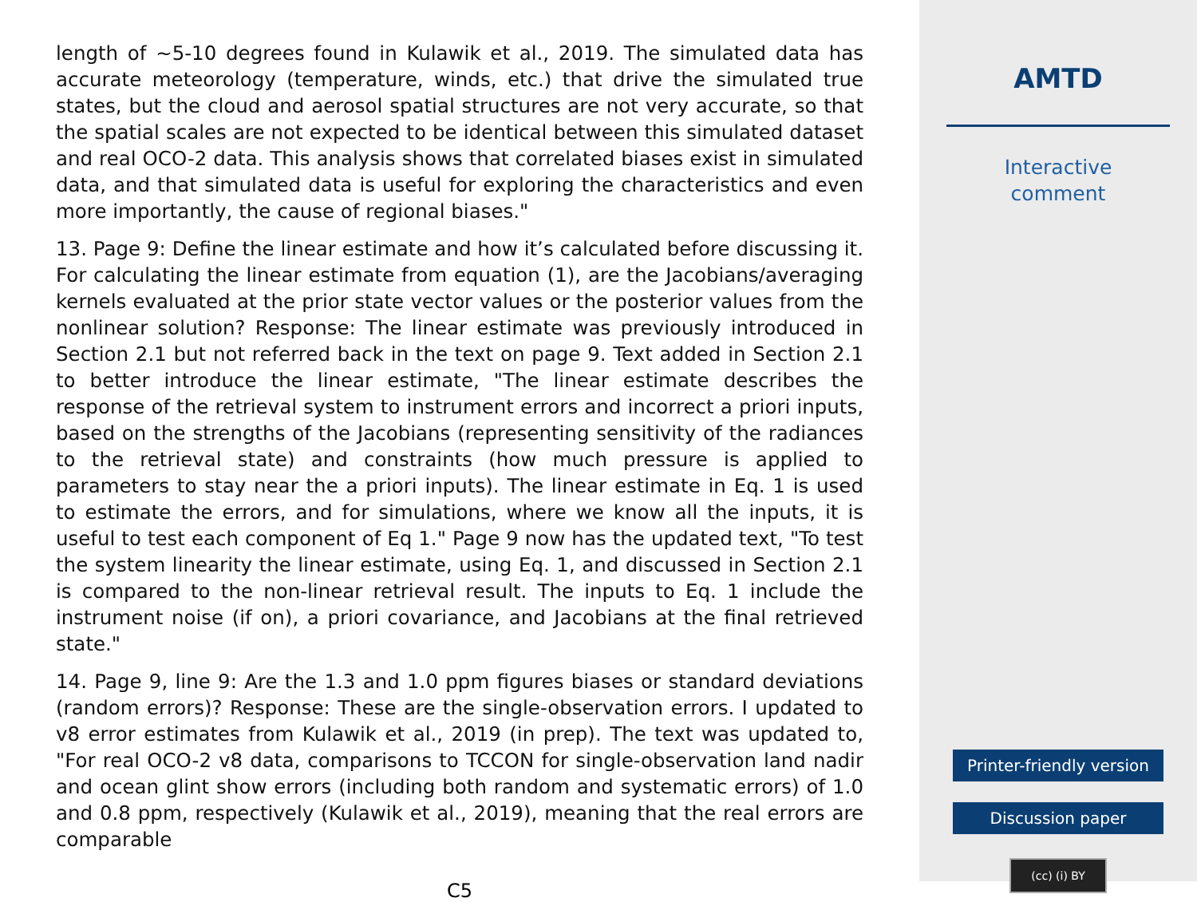length of ∼5-10 degrees found in Kulawik et al., 2019. The simulated data has accurate meteorology (temperature, winds, etc.) that drive the simulated true states, but the cloud and aerosol spatial structures are not very accurate, so that the spatial scales are not expected to be identical between this simulated dataset and real OCO-2 data. This analysis shows that correlated biases exist in simulated data, and that simulated data is useful for exploring the characteristics and even more importantly, the cause of regional biases."
13. Page 9: Define the linear estimate and how it’s calculated before discussing it. For calculating the linear estimate from equation (1), are the Jacobians/averaging kernels evaluated at the prior state vector values or the posterior values from the nonlinear solution? Response: The linear estimate was previously introduced in Section 2.1 but not referred back in the text on page 9. Text added in Section 2.1 to better introduce the linear estimate, "The linear estimate describes the response of the retrieval system to instrument errors and incorrect a priori inputs, based on the strengths of the Jacobians (representing sensitivity of the radiances to the retrieval state) and constraints (how much pressure is applied to parameters to stay near the a priori inputs). The linear estimate in Eq. 1 is used to estimate the errors, and for simulations, where we know all the inputs, it is useful to test each component of Eq 1." Page 9 now has the updated text, "To test the system linearity the linear estimate, using Eq. 1, and discussed in Section 2.1 is compared to the non-linear retrieval result. The inputs to Eq. 1 include the instrument noise (if on), a priori covariance, and Jacobians at the final retrieved state."
14. Page 9, line 9: Are the 1.3 and 1.0 ppm figures biases or standard deviations (random errors)? Response: These are the single-observation errors. I updated to v8 error estimates from Kulawik et al., 2019 (in prep). The text was updated to, "For real OCO-2 v8 data, comparisons to TCCON for single-observation land nadir and ocean glint show errors (including both random and systematic errors) of 1.0 and 0.8 ppm, respectively (Kulawik et al., 2019), meaning that the real errors are comparable
C5
AMTD
Interactive
comment
Printer-friendly version
Discussion paper
(cc) (i) BY